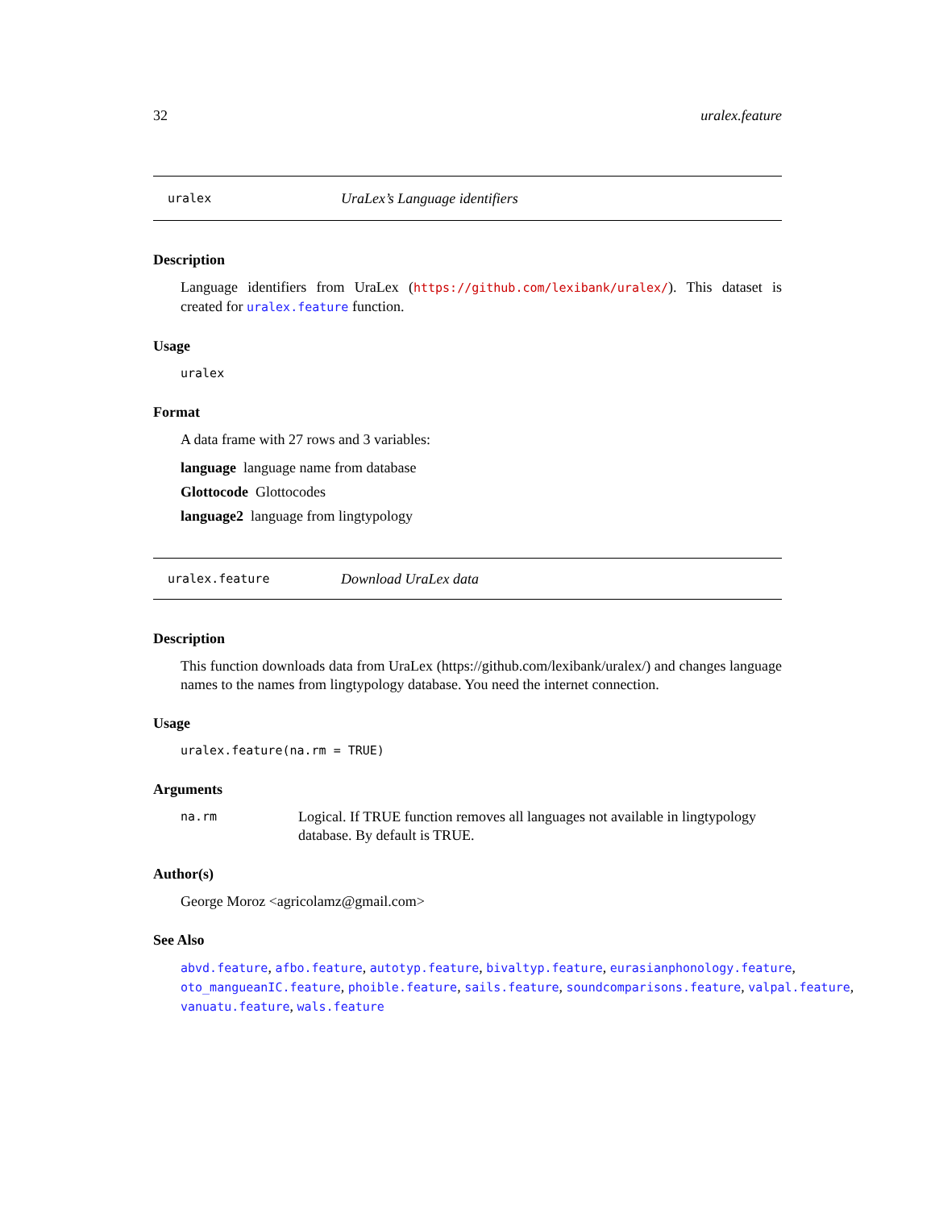32 uralex.feature
uralex UraLex’s Language identifiers
Description
Language identifiers from UraLex (https://github.com/lexibank/uralex/). This dataset is created for uralex.feature function.
Usage
uralex
Format
A data frame with 27 rows and 3 variables:
language language name from database
Glottocode Glottocodes
language2 language from lingtypology
uralex.feature Download UraLex data
Description
This function downloads data from UraLex (https://github.com/lexibank/uralex/) and changes language names to the names from lingtypology database. You need the internet connection.
Usage
uralex.feature(na.rm = TRUE)
Arguments
na.rm Logical. If TRUE function removes all languages not available in lingtypology database. By default is TRUE.
Author(s)
George Moroz <agricolamz@gmail.com>
See Also
abvd.feature, afbo.feature, autotyp.feature, bivaltyp.feature, eurasianphonology.feature, oto_mangueanIC.feature, phoible.feature, sails.feature, soundcomparisons.feature, valpal.feature, vanuatu.feature, wals.feature